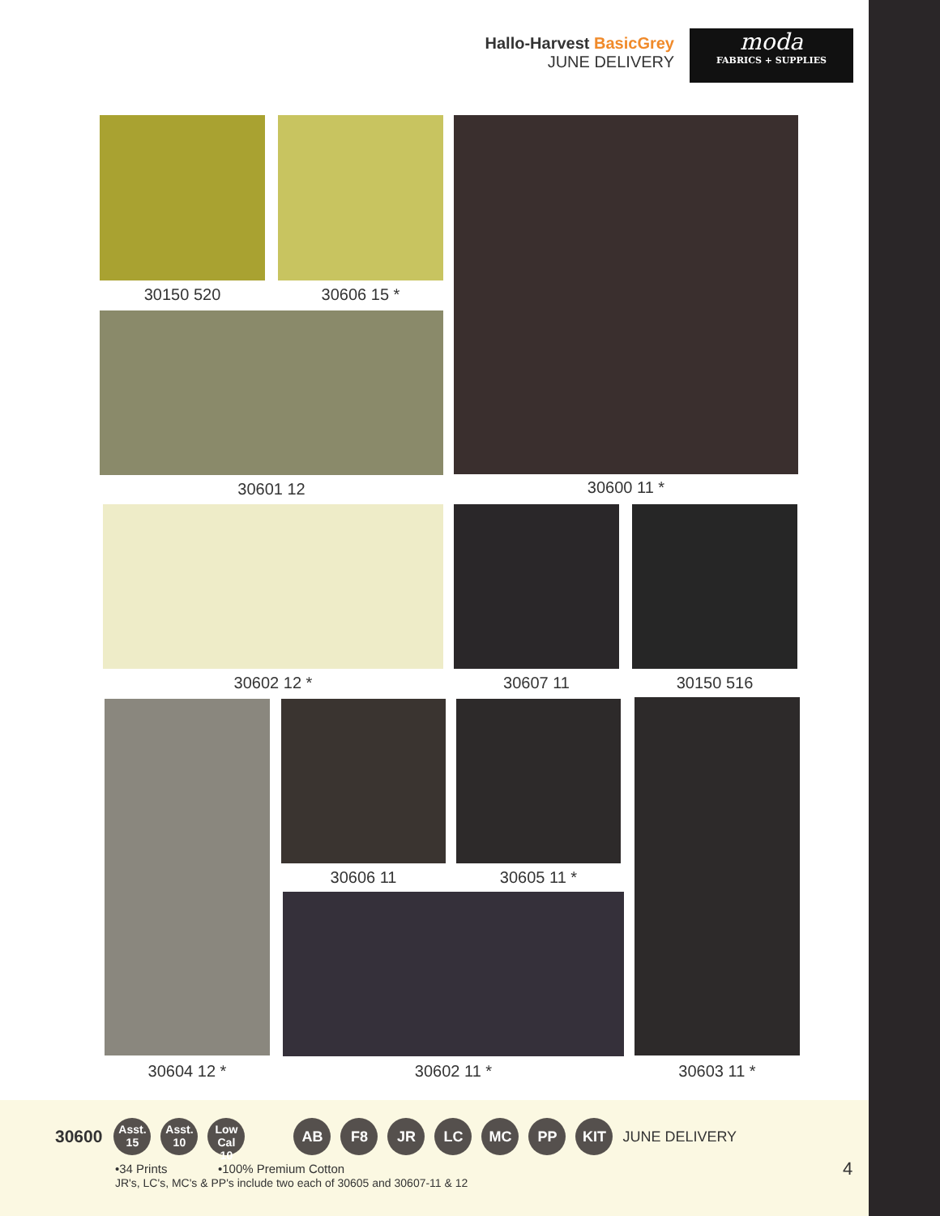Hallo-Harvest BasicGrey
JUNE DELIVERY
moda
FABRICS + SUPPLIES
30150 520 30606 15 *
30601 12 30600 11 *
30602 12 * 30607 11 30150 516
30606 11 30605 11 *
30604 12 * 30602 11 * 30603 11 *
30600 Asst.
15 Asst.
10 Low Cal
10 AB F8 JR LC MC PP KIT JUNE DELIVERY
•34 Prints •100% Premium Cotton
JR's, LC's, MC's & PP's include two each of 30605 and 30607-11 & 12
4